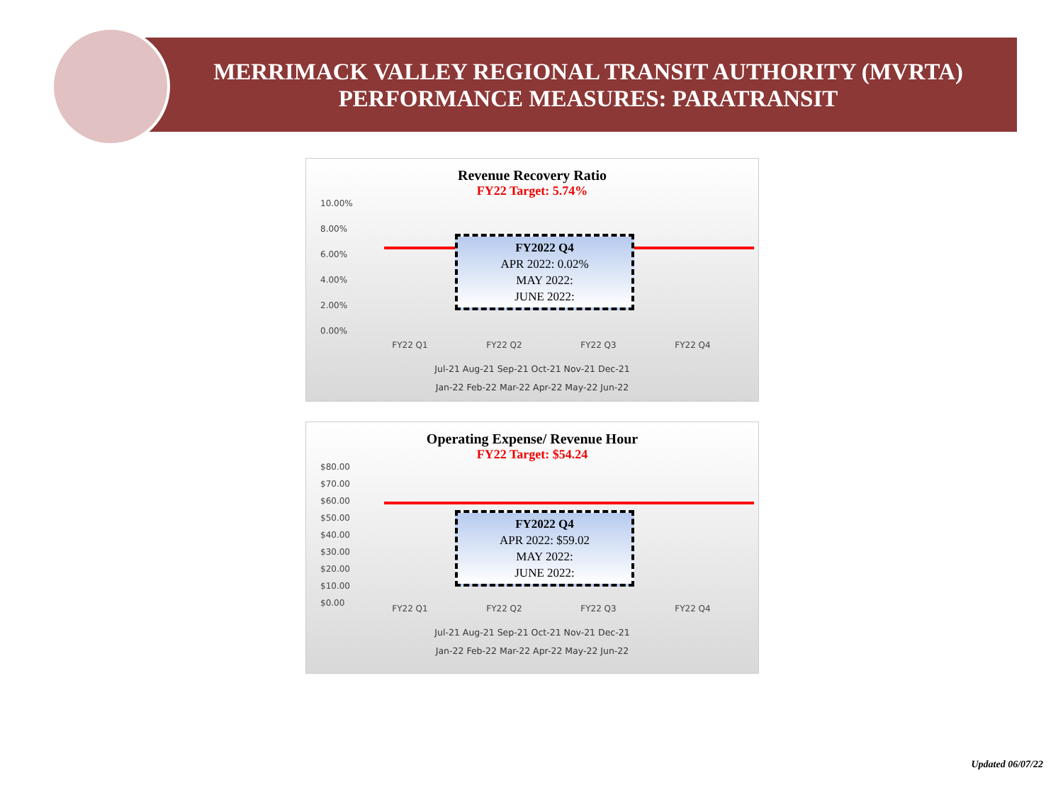MERRIMACK VALLEY REGIONAL TRANSIT AUTHORITY (MVRTA) PERFORMANCE MEASURES: PARATRANSIT
Revenue Recovery Ratio
FY22 Target: 5.74%
10.00%
8.00%
6.00%
4.00%
2.00%
0.00%
FY2022 Q4
APR 2022: 0.02%
MAY 2022:
JUNE 2022:
FY22 Q1 FY22 Q2 FY22 Q3 FY22 Q4
Jul-21 Aug-21 Sep-21 Oct-21 Nov-21 Dec-21
Jan-22 Feb-22 Mar-22 Apr-22 May-22 Jun-22
Operating Expense/ Revenue Hour
FY22 Target: $54.24
$80.00
$70.00
$60.00
$50.00
$40.00
$30.00
$20.00
$10.00
$0.00
FY2022 Q4
APR 2022: $59.02
MAY 2022:
JUNE 2022:
FY22 Q1 FY22 Q2 FY22 Q3 FY22 Q4
Jul-21 Aug-21 Sep-21 Oct-21 Nov-21 Dec-21
Jan-22 Feb-22 Mar-22 Apr-22 May-22 Jun-22
Updated 06/07/22